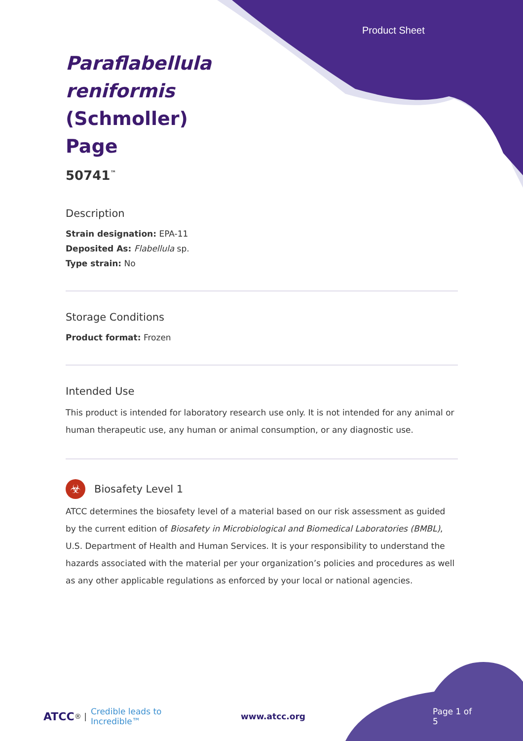Product Sheet
Paraflabellula reniformis (Schmoller) Page
50741<sup>™</sup>
Description
Strain designation: EPA-11
Deposited As: Flabellula sp.
Type strain: No
Storage Conditions
Product format: Frozen
Intended Use
This product is intended for laboratory research use only. It is not intended for any animal or human therapeutic use, any human or animal consumption, or any diagnostic use.
☣
Biosafety Level 1
ATCC determines the biosafety level of a material based on our risk assessment as guided by the current edition of Biosafety in Microbiological and Biomedical Laboratories (BMBL), U.S. Department of Health and Human Services. It is your responsibility to understand the hazards associated with the material per your organization’s policies and procedures as well as any other applicable regulations as enforced by your local or national agencies.
ATCC<sup>®</sup> | Credible leads to Incredible™ www.atcc.org Page 1 of 5